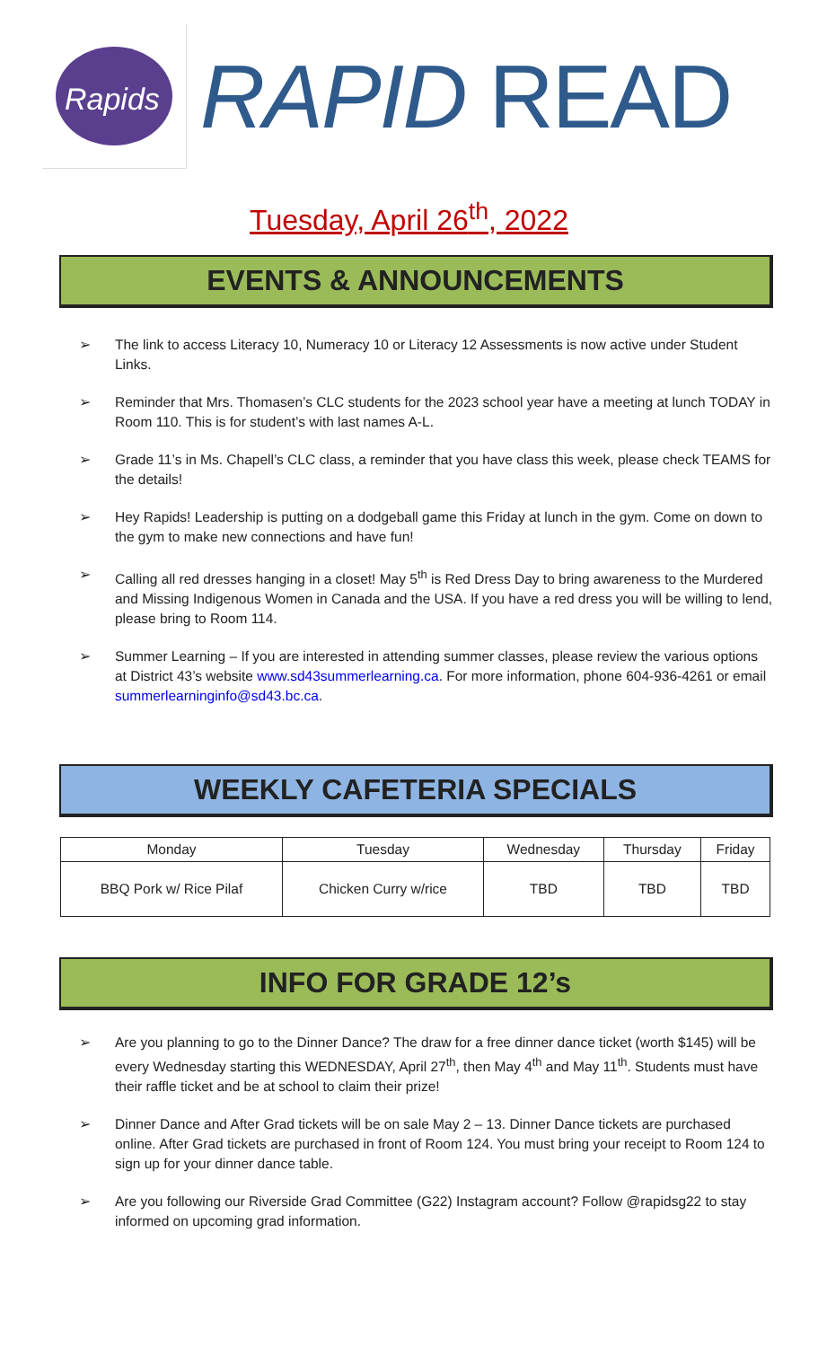Rapids
RAPID READ
Tuesday, April 26<sup>th</sup>, 2022
EVENTS & ANNOUNCEMENTS
➢ The link to access Literacy 10, Numeracy 10 or Literacy 12 Assessments is now active under Student Links.
➢ Reminder that Mrs. Thomasen’s CLC students for the 2023 school year have a meeting at lunch TODAY in Room 110. This is for student’s with last names A-L.
➢ Grade 11’s in Ms. Chapell’s CLC class, a reminder that you have class this week, please check TEAMS for the details!
➢ Hey Rapids! Leadership is putting on a dodgeball game this Friday at lunch in the gym. Come on down to the gym to make new connections and have fun!
➢ Calling all red dresses hanging in a closet! May 5<sup>th</sup> is Red Dress Day to bring awareness to the Murdered and Missing Indigenous Women in Canada and the USA. If you have a red dress you will be willing to lend, please bring to Room 114.
➢ Summer Learning – If you are interested in attending summer classes, please review the various options at District 43’s website www.sd43summerlearning.ca. For more information, phone 604-936-4261 or email summerlearninginfo@sd43.bc.ca.
WEEKLY CAFETERIA SPECIALS
| Monday | Tuesday | Wednesday | Thursday | Friday |
| --- | --- | --- | --- | --- |
| BBQ Pork w/ Rice Pilaf | Chicken Curry w/rice | TBD | TBD | TBD |
INFO FOR GRADE 12’s
➢ Are you planning to go to the Dinner Dance? The draw for a free dinner dance ticket (worth $145) will be every Wednesday starting this WEDNESDAY, April 27<sup>th</sup>, then May 4<sup>th</sup> and May 11<sup>th</sup>. Students must have their raffle ticket and be at school to claim their prize!
➢ Dinner Dance and After Grad tickets will be on sale May 2 – 13. Dinner Dance tickets are purchased online. After Grad tickets are purchased in front of Room 124. You must bring your receipt to Room 124 to sign up for your dinner dance table.
➢ Are you following our Riverside Grad Committee (G22) Instagram account? Follow @rapidsg22 to stay informed on upcoming grad information.